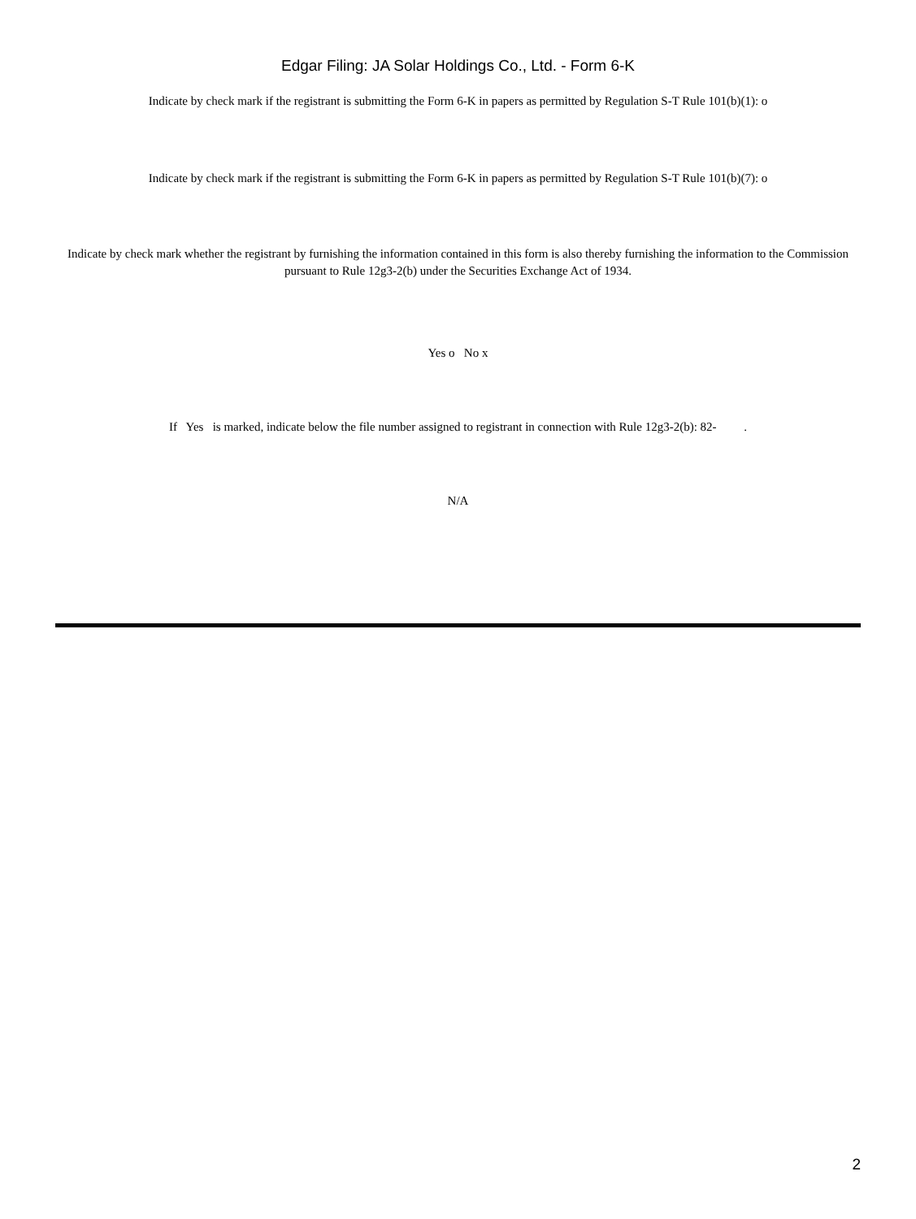Edgar Filing: JA Solar Holdings Co., Ltd. - Form 6-K
Indicate by check mark if the registrant is submitting the Form 6-K in papers as permitted by Regulation S-T Rule 101(b)(1): o
Indicate by check mark if the registrant is submitting the Form 6-K in papers as permitted by Regulation S-T Rule 101(b)(7): o
Indicate by check mark whether the registrant by furnishing the information contained in this form is also thereby furnishing the information to the Commission pursuant to Rule 12g3-2(b) under the Securities Exchange Act of 1934.
Yes o No x
If Yes is marked, indicate below the file number assigned to registrant in connection with Rule 12g3-2(b): 82- .
N/A
2